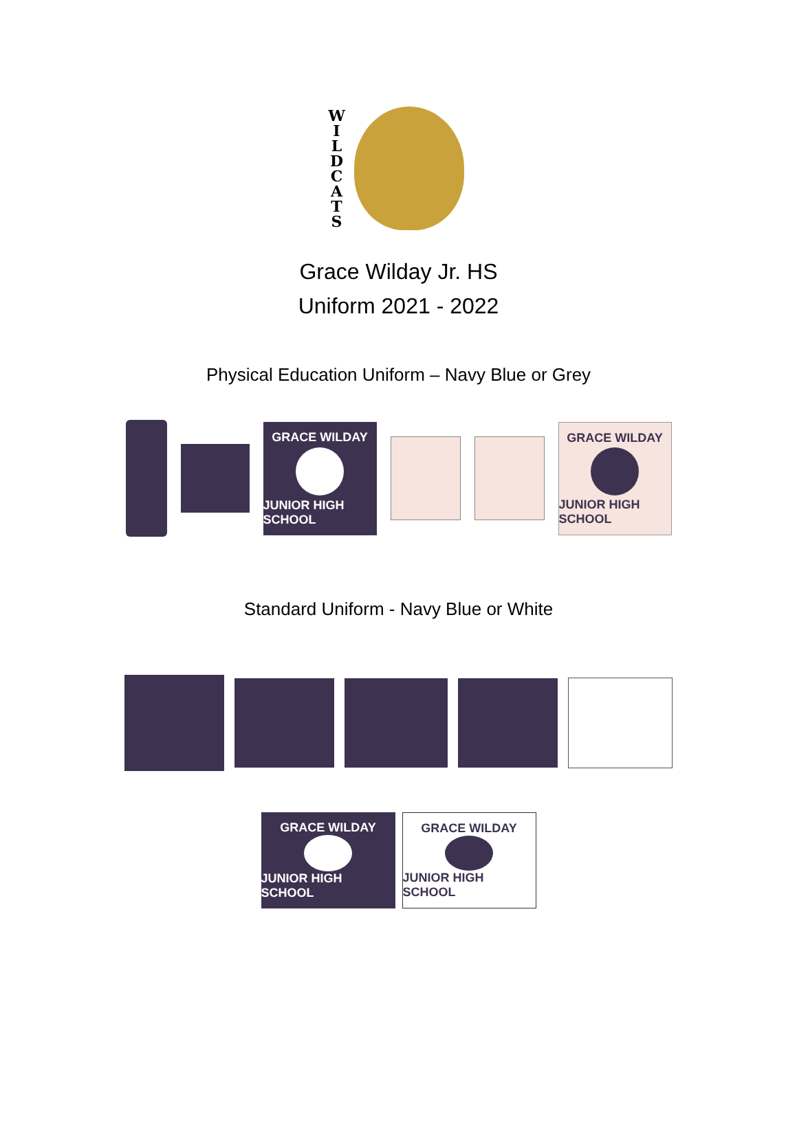W
I
L
D
C
A
T
S
Grace Wilday Jr. HS
Uniform 2021 - 2022
Physical Education Uniform – Navy Blue or Grey
GRACE WILDAY
JUNIOR HIGH SCHOOL
GRACE WILDAY
JUNIOR HIGH SCHOOL
Standard Uniform - Navy Blue or White
GRACE WILDAY
JUNIOR HIGH SCHOOL
GRACE WILDAY
JUNIOR HIGH SCHOOL